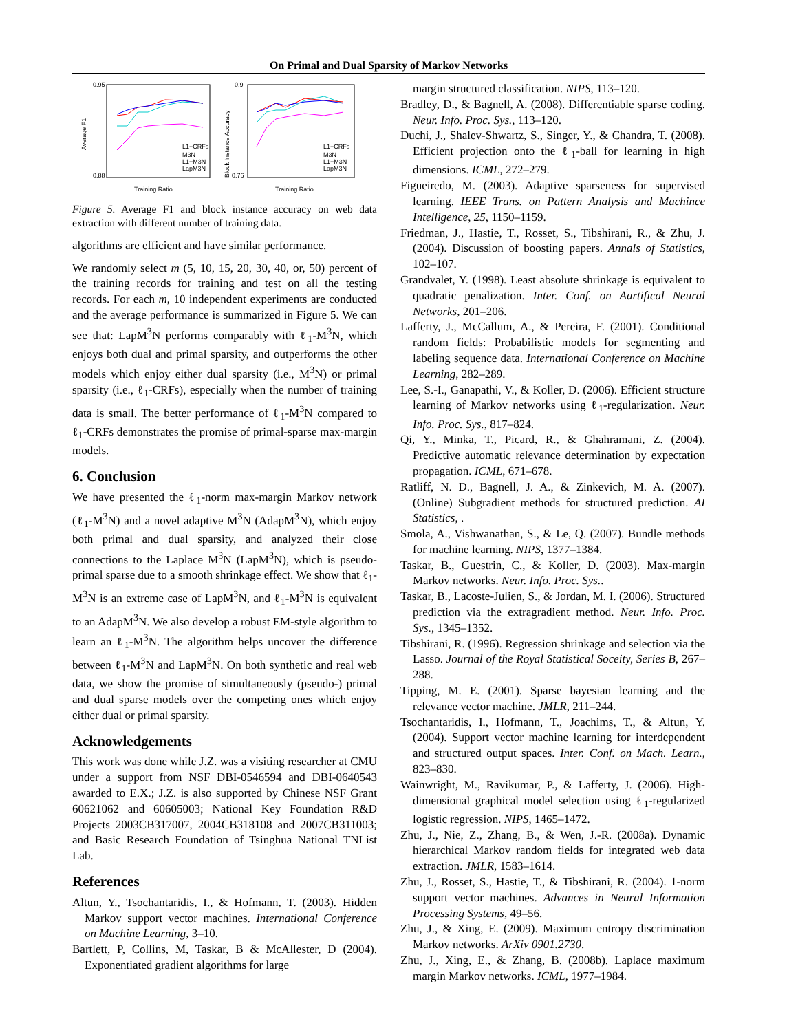On Primal and Dual Sparsity of Markov Networks
0.95
0.88
Average F1
Training Ratio
L1−CRFs
M3N
L1−M3N
LapM3N
0.9
0.76
Block Instance Accuracy
Training Ratio
L1−CRFs
M3N
L1−M3N
LapM3N
Figure 5. Average F1 and block instance accuracy on web data extraction with different number of training data.
algorithms are efficient and have similar performance.
We randomly select m (5, 10, 15, 20, 30, 40, or, 50) percent of the training records for training and test on all the testing records. For each m, 10 independent experiments are conducted and the average performance is summarized in Figure 5. We can see that: LapM<sup>3</sup>N performs comparably with ℓ<sub>1</sub>-M<sup>3</sup>N, which enjoys both dual and primal sparsity, and outperforms the other models which enjoy either dual sparsity (i.e., M<sup>3</sup>N) or primal sparsity (i.e., ℓ<sub>1</sub>-CRFs), especially when the number of training data is small. The better performance of ℓ<sub>1</sub>-M<sup>3</sup>N compared to ℓ<sub>1</sub>-CRFs demonstrates the promise of primal-sparse max-margin models.
6. Conclusion
We have presented the ℓ<sub>1</sub>-norm max-margin Markov network (ℓ<sub>1</sub>-M<sup>3</sup>N) and a novel adaptive M<sup>3</sup>N (AdapM<sup>3</sup>N), which enjoy both primal and dual sparsity, and analyzed their close connections to the Laplace M<sup>3</sup>N (LapM<sup>3</sup>N), which is pseudo-primal sparse due to a smooth shrinkage effect. We show that ℓ<sub>1</sub>-M<sup>3</sup>N is an extreme case of LapM<sup>3</sup>N, and ℓ<sub>1</sub>-M<sup>3</sup>N is equivalent to an AdapM<sup>3</sup>N. We also develop a robust EM-style algorithm to learn an ℓ<sub>1</sub>-M<sup>3</sup>N. The algorithm helps uncover the difference between ℓ<sub>1</sub>-M<sup>3</sup>N and LapM<sup>3</sup>N. On both synthetic and real web data, we show the promise of simultaneously (pseudo-) primal and dual sparse models over the competing ones which enjoy either dual or primal sparsity.
Acknowledgements
This work was done while J.Z. was a visiting researcher at CMU under a support from NSF DBI-0546594 and DBI-0640543 awarded to E.X.; J.Z. is also supported by Chinese NSF Grant 60621062 and 60605003; National Key Foundation R&D Projects 2003CB317007, 2004CB318108 and 2007CB311003; and Basic Research Foundation of Tsinghua National TNList Lab.
References
Altun, Y., Tsochantaridis, I., & Hofmann, T. (2003). Hidden Markov support vector machines. International Conference on Machine Learning, 3–10.
Bartlett, P, Collins, M, Taskar, B & McAllester, D (2004). Exponentiated gradient algorithms for large
margin structured classification. NIPS, 113–120.
Bradley, D., & Bagnell, A. (2008). Differentiable sparse coding. Neur. Info. Proc. Sys., 113–120.
Duchi, J., Shalev-Shwartz, S., Singer, Y., & Chandra, T. (2008). Efficient projection onto the ℓ<sub>1</sub>-ball for learning in high dimensions. ICML, 272–279.
Figueiredo, M. (2003). Adaptive sparseness for supervised learning. IEEE Trans. on Pattern Analysis and Machince Intelligence, 25, 1150–1159.
Friedman, J., Hastie, T., Rosset, S., Tibshirani, R., & Zhu, J. (2004). Discussion of boosting papers. Annals of Statistics, 102–107.
Grandvalet, Y. (1998). Least absolute shrinkage is equivalent to quadratic penalization. Inter. Conf. on Aartifical Neural Networks, 201–206.
Lafferty, J., McCallum, A., & Pereira, F. (2001). Conditional random fields: Probabilistic models for segmenting and labeling sequence data. International Conference on Machine Learning, 282–289.
Lee, S.-I., Ganapathi, V., & Koller, D. (2006). Efficient structure learning of Markov networks using ℓ<sub>1</sub>-regularization. Neur. Info. Proc. Sys., 817–824.
Qi, Y., Minka, T., Picard, R., & Ghahramani, Z. (2004). Predictive automatic relevance determination by expectation propagation. ICML, 671–678.
Ratliff, N. D., Bagnell, J. A., & Zinkevich, M. A. (2007). (Online) Subgradient methods for structured prediction. AI Statistics, .
Smola, A., Vishwanathan, S., & Le, Q. (2007). Bundle methods for machine learning. NIPS, 1377–1384.
Taskar, B., Guestrin, C., & Koller, D. (2003). Max-margin Markov networks. Neur. Info. Proc. Sys..
Taskar, B., Lacoste-Julien, S., & Jordan, M. I. (2006). Structured prediction via the extragradient method. Neur. Info. Proc. Sys., 1345–1352.
Tibshirani, R. (1996). Regression shrinkage and selection via the Lasso. Journal of the Royal Statistical Soceity, Series B, 267–288.
Tipping, M. E. (2001). Sparse bayesian learning and the relevance vector machine. JMLR, 211–244.
Tsochantaridis, I., Hofmann, T., Joachims, T., & Altun, Y. (2004). Support vector machine learning for interdependent and structured output spaces. Inter. Conf. on Mach. Learn., 823–830.
Wainwright, M., Ravikumar, P., & Lafferty, J. (2006). High-dimensional graphical model selection using ℓ<sub>1</sub>-regularized logistic regression. NIPS, 1465–1472.
Zhu, J., Nie, Z., Zhang, B., & Wen, J.-R. (2008a). Dynamic hierarchical Markov random fields for integrated web data extraction. JMLR, 1583–1614.
Zhu, J., Rosset, S., Hastie, T., & Tibshirani, R. (2004). 1-norm support vector machines. Advances in Neural Information Processing Systems, 49–56.
Zhu, J., & Xing, E. (2009). Maximum entropy discrimination Markov networks. ArXiv 0901.2730.
Zhu, J., Xing, E., & Zhang, B. (2008b). Laplace maximum margin Markov networks. ICML, 1977–1984.